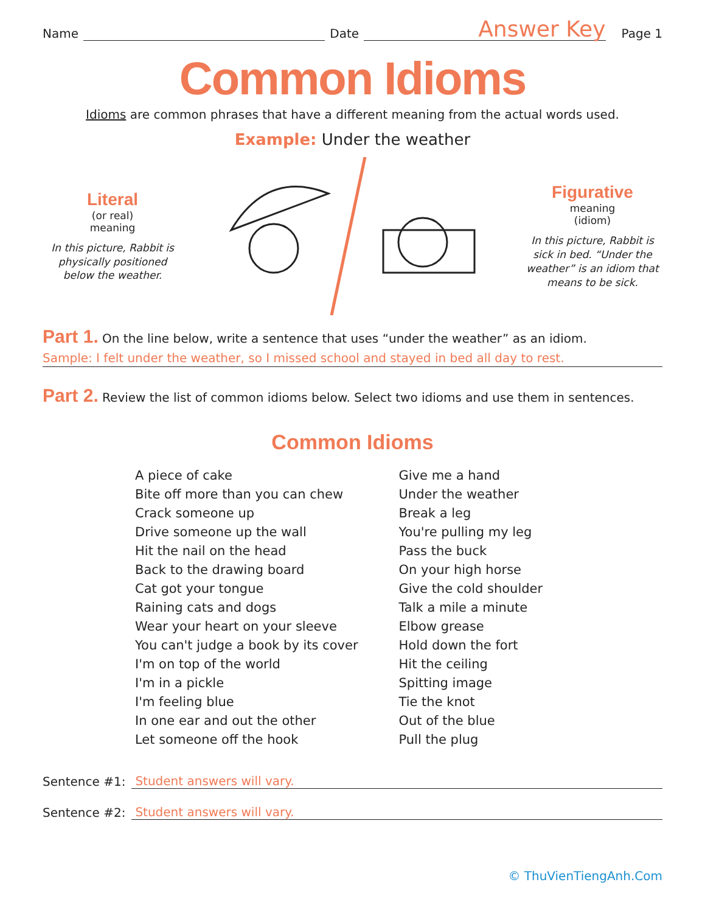Name Date Answer Key Page 1
Common Idioms
Idioms are common phrases that have a different meaning from the actual words used.
Example: Under the weather
Literal
(or real)
meaning
In this picture, Rabbit is physically positioned below the weather.
Figurative
meaning
(idiom)
In this picture, Rabbit is sick in bed. “Under the weather” is an idiom that means to be sick.
Part 1. On the line below, write a sentence that uses “under the weather” as an idiom.
Sample: I felt under the weather, so I missed school and stayed in bed all day to rest.
Part 2. Review the list of common idioms below. Select two idioms and use them in sentences.
Common Idioms
A piece of cake
Bite off more than you can chew
Crack someone up
Drive someone up the wall
Hit the nail on the head
Back to the drawing board
Cat got your tongue
Raining cats and dogs
Wear your heart on your sleeve
You can't judge a book by its cover
I'm on top of the world
I'm in a pickle
I'm feeling blue
In one ear and out the other
Let someone off the hook
Give me a hand
Under the weather
Break a leg
You're pulling my leg
Pass the buck
On your high horse
Give the cold shoulder
Talk a mile a minute
Elbow grease
Hold down the fort
Hit the ceiling
Spitting image
Tie the knot
Out of the blue
Pull the plug
Sentence #1: Student answers will vary.
Sentence #2: Student answers will vary.
© ThuVienTiengAnh.Com